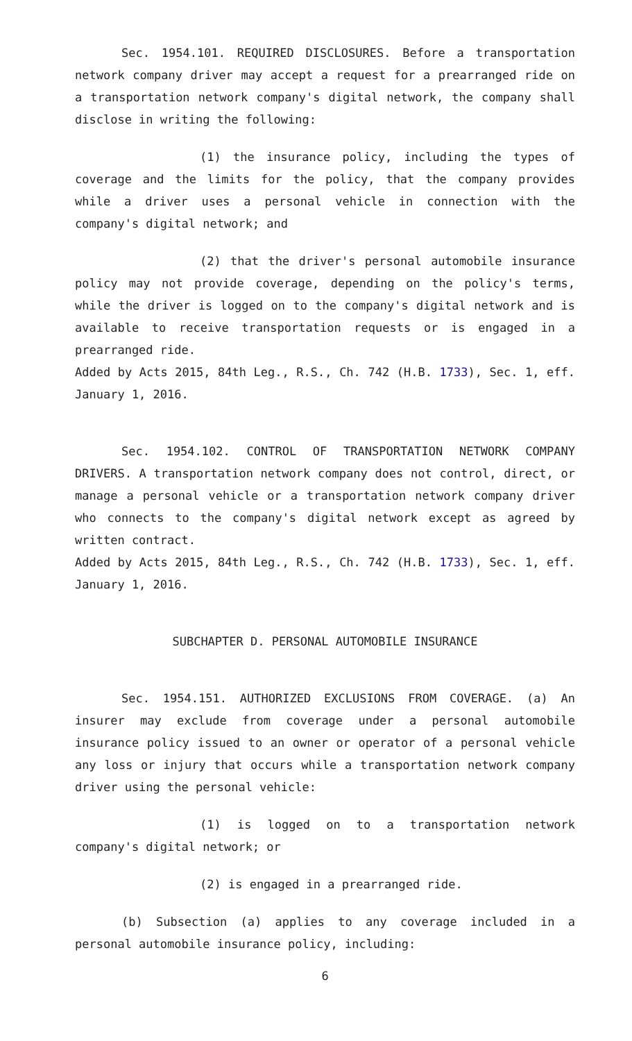Sec. 1954.101. REQUIRED DISCLOSURES. Before a transportation network company driver may accept a request for a prearranged ride on a transportation network company's digital network, the company shall disclose in writing the following:
(1) the insurance policy, including the types of coverage and the limits for the policy, that the company provides while a driver uses a personal vehicle in connection with the company's digital network; and
(2) that the driver's personal automobile insurance policy may not provide coverage, depending on the policy's terms, while the driver is logged on to the company's digital network and is available to receive transportation requests or is engaged in a prearranged ride.
Added by Acts 2015, 84th Leg., R.S., Ch. 742 (H.B. 1733), Sec. 1, eff. January 1, 2016.
Sec. 1954.102. CONTROL OF TRANSPORTATION NETWORK COMPANY DRIVERS. A transportation network company does not control, direct, or manage a personal vehicle or a transportation network company driver who connects to the company's digital network except as agreed by written contract.
Added by Acts 2015, 84th Leg., R.S., Ch. 742 (H.B. 1733), Sec. 1, eff. January 1, 2016.
SUBCHAPTER D. PERSONAL AUTOMOBILE INSURANCE
Sec. 1954.151. AUTHORIZED EXCLUSIONS FROM COVERAGE. (a) An insurer may exclude from coverage under a personal automobile insurance policy issued to an owner or operator of a personal vehicle any loss or injury that occurs while a transportation network company driver using the personal vehicle:
(1) is logged on to a transportation network company's digital network; or
(2) is engaged in a prearranged ride.
(b) Subsection (a) applies to any coverage included in a personal automobile insurance policy, including:
6